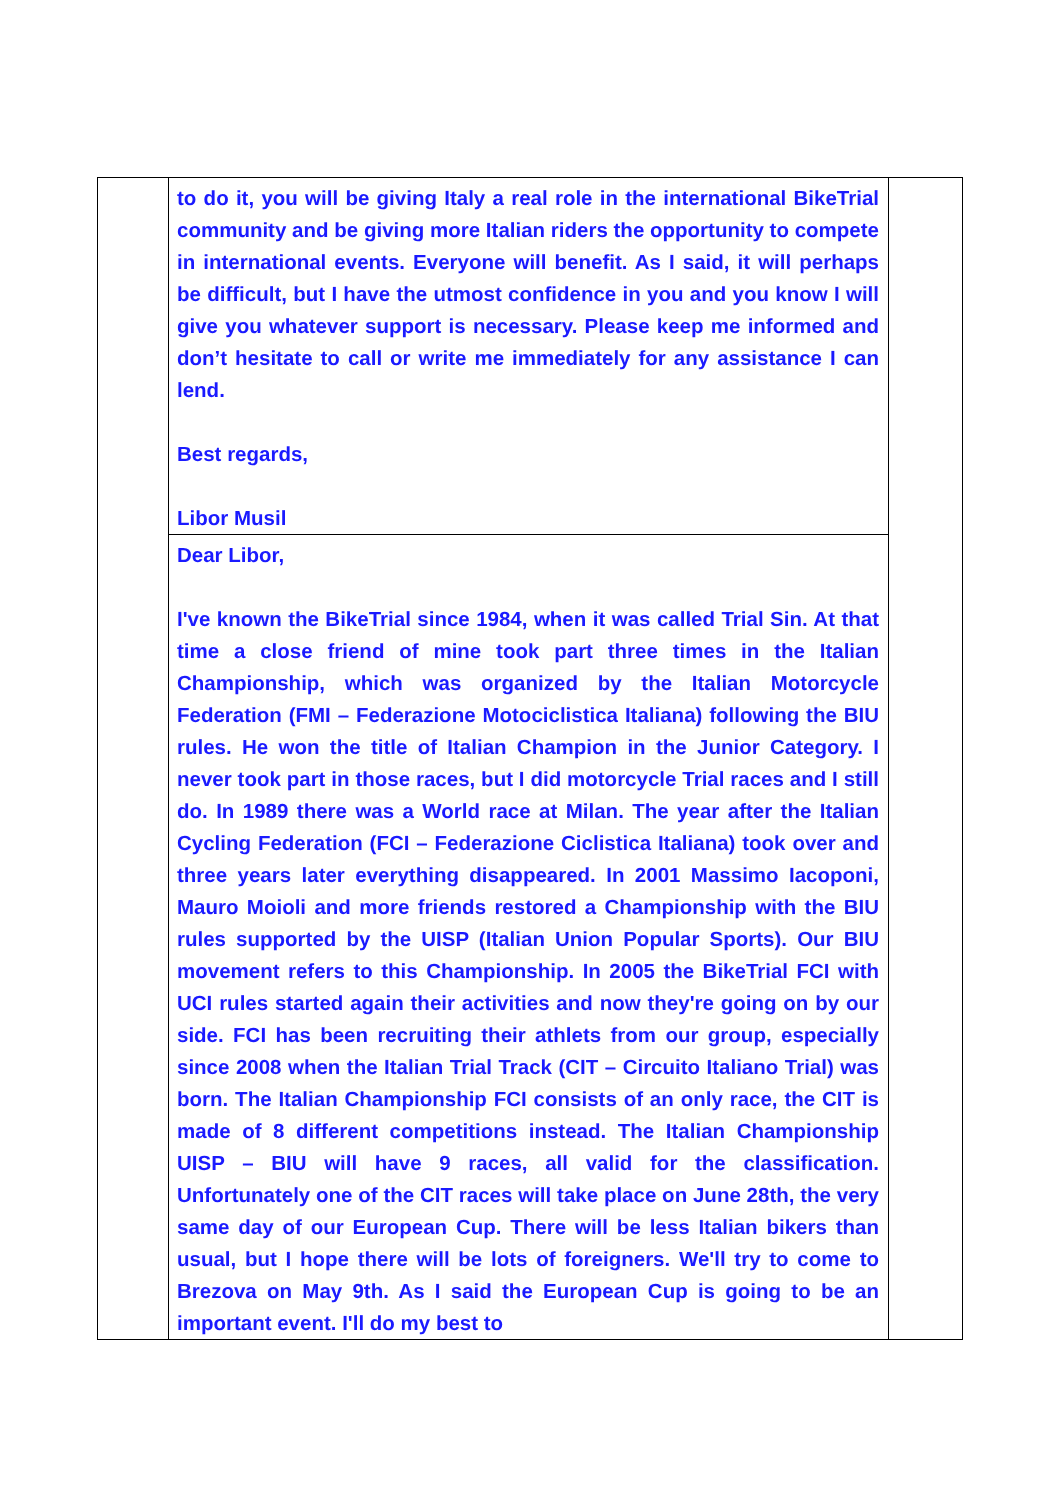| | to do it, you will be giving Italy a real role in the international BikeTrial community and be giving more Italian riders the opportunity to compete in international events. Everyone will benefit. As I said, it will perhaps be difficult, but I have the utmost confidence in you and you know I will give you whatever support is necessary. Please keep me informed and don’t hesitate to call or write me immediately for any assistance I can lend. Best regards, Libor Musil | |
| | Dear Libor, I've known the BikeTrial since 1984, when it was called Trial Sin. At that time a close friend of mine took part three times in the Italian Championship, which was organized by the Italian Motorcycle Federation (FMI – Federazione Motociclistica Italiana) following the BIU rules. He won the title of Italian Champion in the Junior Category. I never took part in those races, but I did motorcycle Trial races and I still do. In 1989 there was a World race at Milan. The year after the Italian Cycling Federation (FCI – Federazione Ciclistica Italiana) took over and three years later everything disappeared. In 2001 Massimo Iacoponi, Mauro Moioli and more friends restored a Championship with the BIU rules supported by the UISP (Italian Union Popular Sports). Our BIU movement refers to this Championship. In 2005 the BikeTrial FCI with UCI rules started again their activities and now they're going on by our side. FCI has been recruiting their athlets from our group, especially since 2008 when the Italian Trial Track (CIT – Circuito Italiano Trial) was born. The Italian Championship FCI consists of an only race, the CIT is made of 8 different competitions instead. The Italian Championship UISP – BIU will have 9 races, all valid for the classification. Unfortunately one of the CIT races will take place on June 28th, the very same day of our European Cup. There will be less Italian bikers than usual, but I hope there will be lots of foreigners. We'll try to come to Brezova on May 9th. As I said the European Cup is going to be an important event. I'll do my best to | |